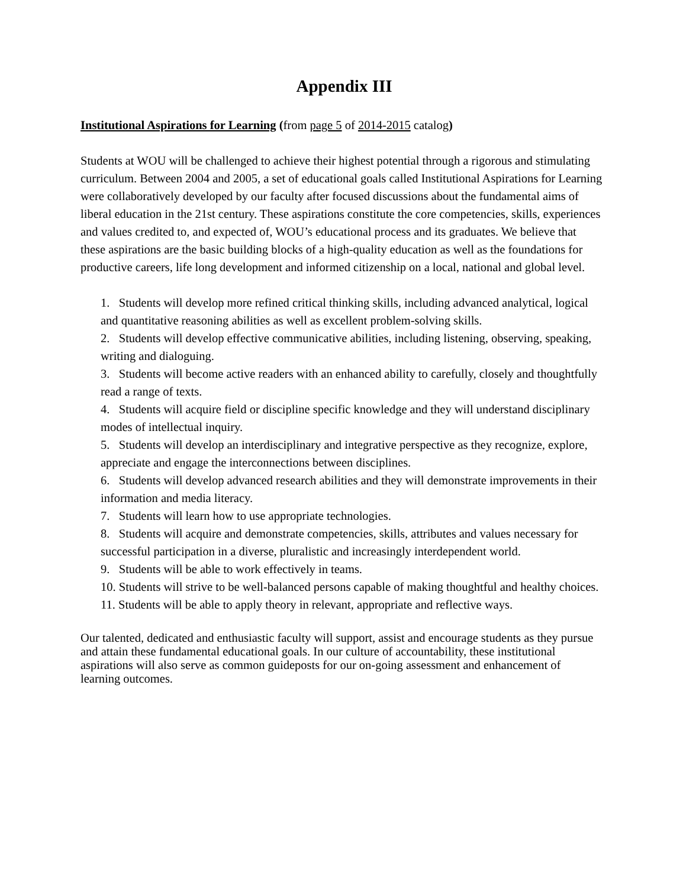Appendix III
Institutional Aspirations for Learning (from page 5 of 2014-2015 catalog)
Students at WOU will be challenged to achieve their highest potential through a rigorous and stimulating curriculum. Between 2004 and 2005, a set of educational goals called Institutional Aspirations for Learning were collaboratively developed by our faculty after focused discussions about the fundamental aims of liberal education in the 21st century. These aspirations constitute the core competencies, skills, experiences and values credited to, and expected of, WOU’s educational process and its graduates. We believe that these aspirations are the basic building blocks of a high-quality education as well as the foundations for productive careers, life long development and informed citizenship on a local, national and global level.
1. Students will develop more refined critical thinking skills, including advanced analytical, logical and quantitative reasoning abilities as well as excellent problem-solving skills.
2. Students will develop effective communicative abilities, including listening, observing, speaking, writing and dialoguing.
3. Students will become active readers with an enhanced ability to carefully, closely and thoughtfully read a range of texts.
4. Students will acquire field or discipline specific knowledge and they will understand disciplinary modes of intellectual inquiry.
5. Students will develop an interdisciplinary and integrative perspective as they recognize, explore, appreciate and engage the interconnections between disciplines.
6. Students will develop advanced research abilities and they will demonstrate improvements in their information and media literacy.
7. Students will learn how to use appropriate technologies.
8. Students will acquire and demonstrate competencies, skills, attributes and values necessary for successful participation in a diverse, pluralistic and increasingly interdependent world.
9. Students will be able to work effectively in teams.
10. Students will strive to be well-balanced persons capable of making thoughtful and healthy choices.
11. Students will be able to apply theory in relevant, appropriate and reflective ways.
Our talented, dedicated and enthusiastic faculty will support, assist and encourage students as they pursue and attain these fundamental educational goals. In our culture of accountability, these institutional aspirations will also serve as common guideposts for our on-going assessment and enhancement of learning outcomes.